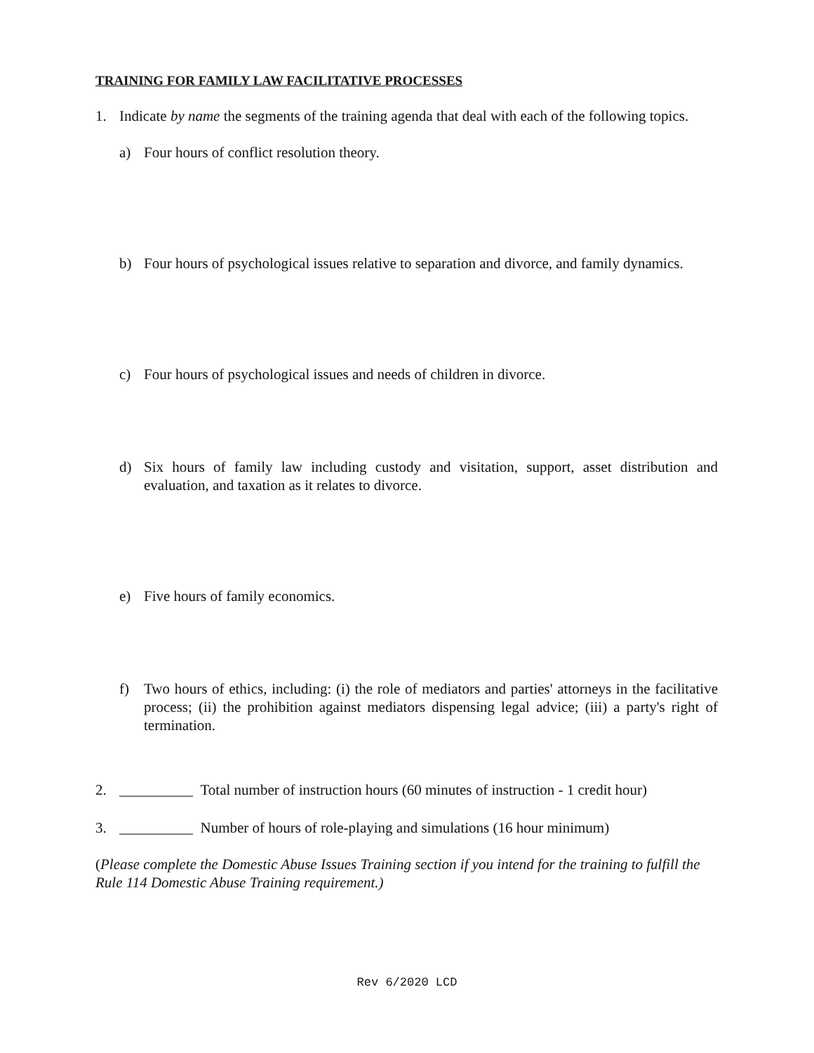TRAINING FOR FAMILY LAW FACILITATIVE PROCESSES
1. Indicate by name the segments of the training agenda that deal with each of the following topics.
a) Four hours of conflict resolution theory.
b) Four hours of psychological issues relative to separation and divorce, and family dynamics.
c) Four hours of psychological issues and needs of children in divorce.
d) Six hours of family law including custody and visitation, support, asset distribution and evaluation, and taxation as it relates to divorce.
e) Five hours of family economics.
f) Two hours of ethics, including: (i) the role of mediators and parties' attorneys in the facilitative process; (ii) the prohibition against mediators dispensing legal advice; (iii) a party's right of termination.
2. __________ Total number of instruction hours (60 minutes of instruction - 1 credit hour)
3. __________ Number of hours of role-playing and simulations (16 hour minimum)
(Please complete the Domestic Abuse Issues Training section if you intend for the training to fulfill the Rule 114 Domestic Abuse Training requirement.)
Rev 6/2020 LCD